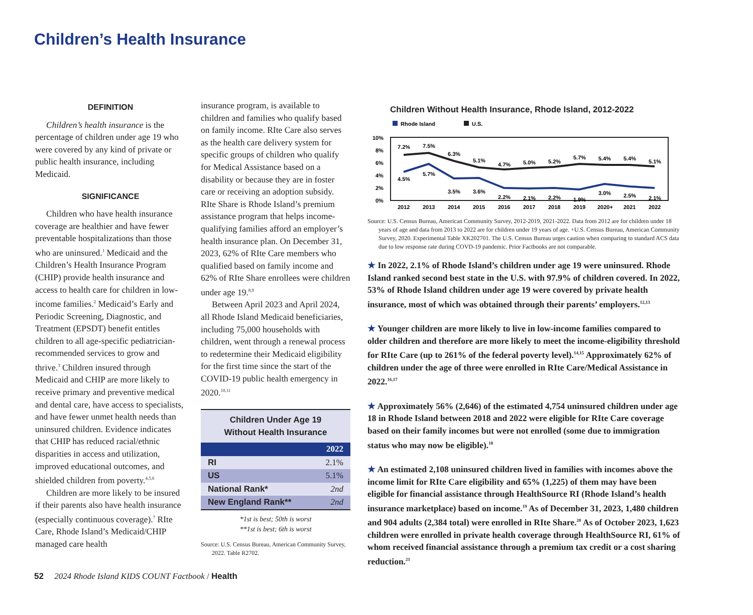Children’s Health Insurance
DEFINITION
Children’s health insurance is the percentage of children under age 19 who were covered by any kind of private or public health insurance, including Medicaid.
SIGNIFICANCE
Children who have health insurance coverage are healthier and have fewer preventable hospitalizations than those who are uninsured.<sup>1</sup> Medicaid and the Children’s Health Insurance Program (CHIP) provide health insurance and access to health care for children in low-income families.<sup>2</sup> Medicaid’s Early and Periodic Screening, Diagnostic, and Treatment (EPSDT) benefit entitles children to all age-specific pediatrician-recommended services to grow and thrive.<sup>3</sup> Children insured through Medicaid and CHIP are more likely to receive primary and preventive medical and dental care, have access to specialists, and have fewer unmet health needs than uninsured children. Evidence indicates that CHIP has reduced racial/ethnic disparities in access and utilization, improved educational outcomes, and shielded children from poverty.<sup>4,5,6</sup>
Children are more likely to be insured if their parents also have health insurance (especially continuous coverage).<sup>7</sup> RIte Care, Rhode Island’s Medicaid/CHIP managed care health
insurance program, is available to children and families who qualify based on family income. RIte Care also serves as the health care delivery system for specific groups of children who qualify for Medical Assistance based on a disability or because they are in foster care or receiving an adoption subsidy. RIte Share is Rhode Island’s premium assistance program that helps income-qualifying families afford an employer’s health insurance plan. On December 31, 2023, 62% of RIte Care members who qualified based on family income and 62% of RIte Share enrollees were children under age 19.<sup>8,9</sup>
Between April 2023 and April 2024, all Rhode Island Medicaid beneficiaries, including 75,000 households with children, went through a renewal process to redetermine their Medicaid eligibility for the first time since the start of the COVID-19 public health emergency in 2020.<sup>10,11</sup>
| Children Under Age 19 Without Health Insurance | |
| 2022 | |
| RI | 2.1% |
| US | 5.1% |
| National Rank* | 2nd |
| New England Rank** | 2nd |
*1st is best; 50th is worst
**1st is best; 6th is worst
Source: U.S. Census Bureau, American Community Survey, 2022. Table R2702.
Children Without Health Insurance, Rhode Island, 2012-2022
Rhode Island
U.S.
10%
8%
6%
4%
2%
0%
7.2%
7.5%
6.3%
5.1%
4.7%
5.0%
5.2%
5.7%
5.4%
5.4%
5.1%
4.5%
5.7%
3.5%
3.6%
2.2%
2.1%
2.2%
1.9%
3.0%
2.5%
2.1%
2012
2013
2014
2015
2016
2017
2018
2019
2020+
2021
2022
Source: U.S. Census Bureau, American Community Survey, 2012-2019, 2021-2022. Data from 2012 are for children under 18 years of age and data from 2013 to 2022 are for children under 19 years of age. +U.S. Census Bureau, American Community Survey, 2020. Experimental Table XK202701. The U.S. Census Bureau urges caution when comparing to standard ACS data due to low response rate during COVD-19 pandemic. Prior Factbooks are not comparable.
★ In 2022, 2.1% of Rhode Island’s children under age 19 were uninsured. Rhode Island ranked second best state in the U.S. with 97.9% of children covered. In 2022, 53% of Rhode Island children under age 19 were covered by private health insurance, most of which was obtained through their parents’ employers.<sup>12,13</sup>
★ Younger children are more likely to live in low-income families compared to older children and therefore are more likely to meet the income-eligibility threshold for RIte Care (up to 261% of the federal poverty level).<sup>14,15</sup> Approximately 62% of children under the age of three were enrolled in RIte Care/Medical Assistance in 2022.<sup>16,17</sup>
★ Approximately 56% (2,646) of the estimated 4,754 uninsured children under age 18 in Rhode Island between 2018 and 2022 were eligible for RIte Care coverage based on their family incomes but were not enrolled (some due to immigration status who may now be eligible).<sup>18</sup>
★ An estimated 2,108 uninsured children lived in families with incomes above the income limit for RIte Care eligibility and 65% (1,225) of them may have been eligible for financial assistance through HealthSource RI (Rhode Island’s health insurance marketplace) based on income.<sup>19</sup> As of December 31, 2023, 1,480 children and 904 adults (2,384 total) were enrolled in RIte Share.<sup>20</sup> As of October 2023, 1,623 children were enrolled in private health coverage through HealthSource RI, 61% of whom received financial assistance through a premium tax credit or a cost sharing reduction.<sup>21</sup>
52 2024 Rhode Island KIDS COUNT Factbook / Health